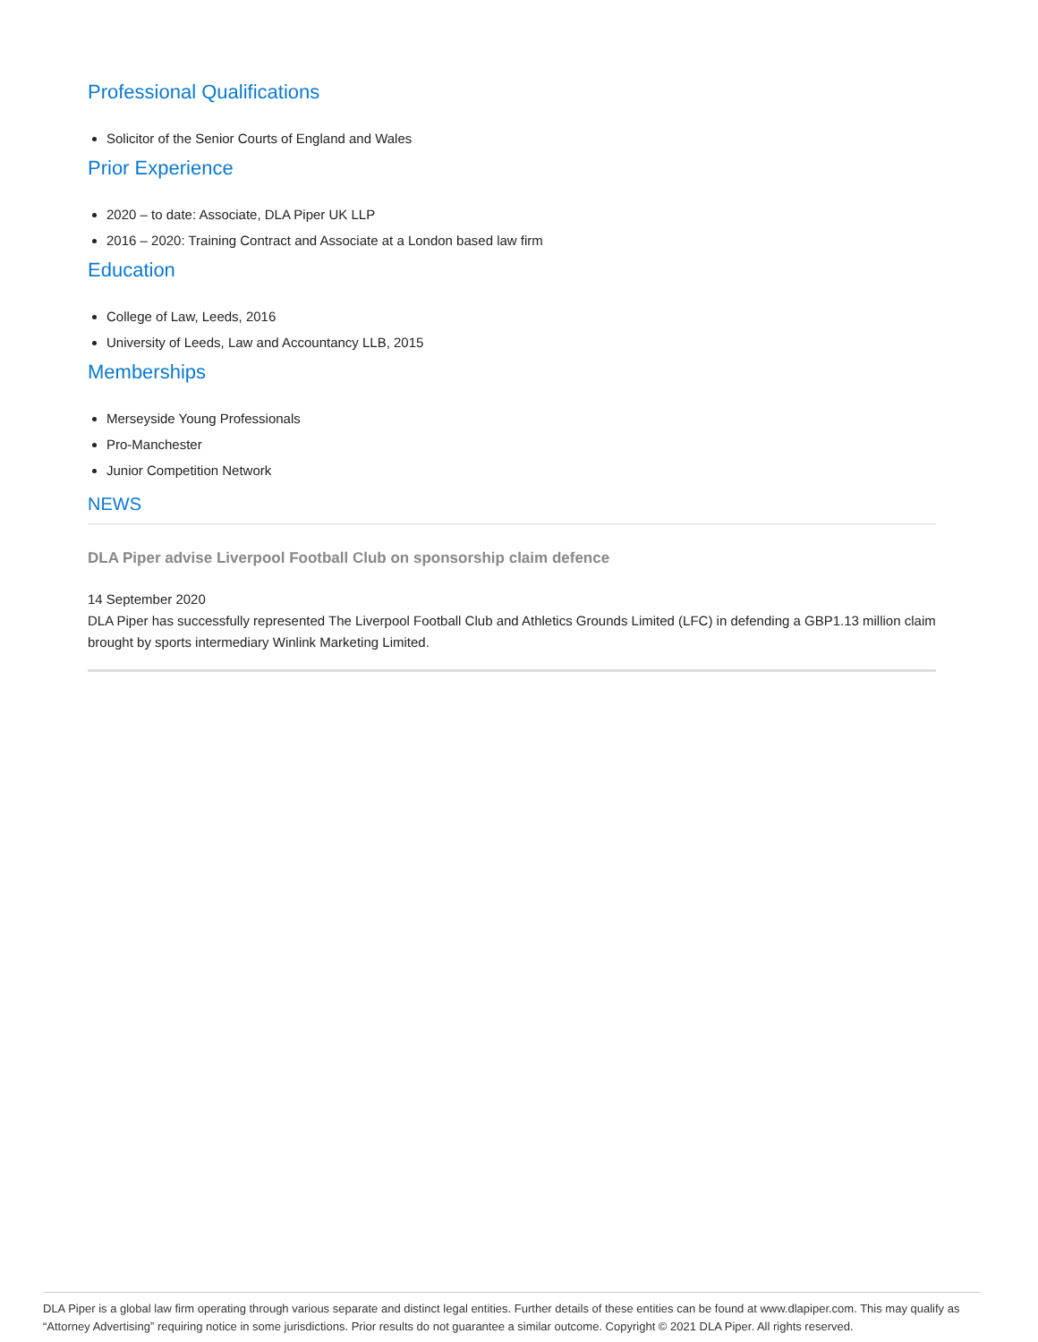Professional Qualifications
Solicitor of the Senior Courts of England and Wales
Prior Experience
2020 – to date: Associate, DLA Piper UK LLP
2016 – 2020: Training Contract and Associate at a London based law firm
Education
College of Law, Leeds, 2016
University of Leeds, Law and Accountancy LLB, 2015
Memberships
Merseyside Young Professionals
Pro-Manchester
Junior Competition Network
NEWS
DLA Piper advise Liverpool Football Club on sponsorship claim defence
14 September 2020
DLA Piper has successfully represented The Liverpool Football Club and Athletics Grounds Limited (LFC) in defending a GBP1.13 million claim brought by sports intermediary Winlink Marketing Limited.
DLA Piper is a global law firm operating through various separate and distinct legal entities. Further details of these entities can be found at www.dlapiper.com. This may qualify as “Attorney Advertising” requiring notice in some jurisdictions. Prior results do not guarantee a similar outcome. Copyright © 2021 DLA Piper. All rights reserved.